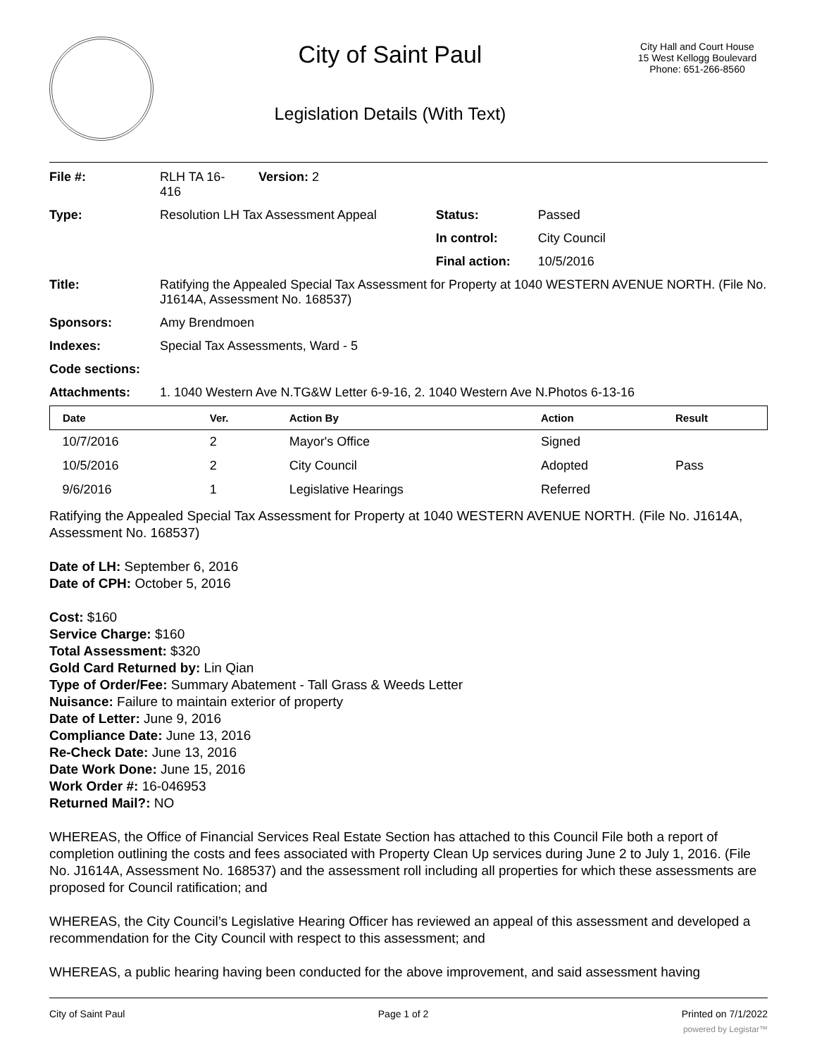City of Saint Paul
Legislation Details (With Text)
City Hall and Court House
15 West Kellogg Boulevard
Phone: 651-266-8560
| File #: | RLH TA 16- 416 | Version: 2 | |
| Type: | Resolution LH Tax Assessment Appeal | | Status: Passed |
| | | | In control: City Council |
| | | | Final action: 10/5/2016 |
| Title: | Ratifying the Appealed Special Tax Assessment for Property at 1040 WESTERN AVENUE NORTH. (File No. J1614A, Assessment No. 168537) | | |
| Sponsors: | Amy Brendmoen | | |
| Indexes: | Special Tax Assessments, Ward - 5 | | |
| Code sections: | | | |
| Attachments: | 1. 1040 Western Ave N.TG&W Letter 6-9-16, 2. 1040 Western Ave N.Photos 6-13-16 | | |
| Date | Ver. | Action By | Action | Result |
| --- | --- | --- | --- | --- |
| 10/7/2016 | 2 | Mayor's Office | Signed | |
| 10/5/2016 | 2 | City Council | Adopted | Pass |
| 9/6/2016 | 1 | Legislative Hearings | Referred | |
Ratifying the Appealed Special Tax Assessment for Property at 1040 WESTERN AVENUE NORTH. (File No. J1614A, Assessment No. 168537)
Date of LH: September 6, 2016
Date of CPH: October 5, 2016
Cost: $160
Service Charge: $160
Total Assessment: $320
Gold Card Returned by: Lin Qian
Type of Order/Fee: Summary Abatement - Tall Grass & Weeds Letter
Nuisance: Failure to maintain exterior of property
Date of Letter: June 9, 2016
Compliance Date: June 13, 2016
Re-Check Date: June 13, 2016
Date Work Done: June 15, 2016
Work Order #: 16-046953
Returned Mail?: NO
WHEREAS, the Office of Financial Services Real Estate Section has attached to this Council File both a report of completion outlining the costs and fees associated with Property Clean Up services during June 2 to July 1, 2016. (File No. J1614A, Assessment No. 168537) and the assessment roll including all properties for which these assessments are proposed for Council ratification; and
WHEREAS, the City Council’s Legislative Hearing Officer has reviewed an appeal of this assessment and developed a recommendation for the City Council with respect to this assessment; and
WHEREAS, a public hearing having been conducted for the above improvement, and said assessment having
City of Saint Paul Page 1 of 2 Printed on 7/1/2022
powered by Legistar™